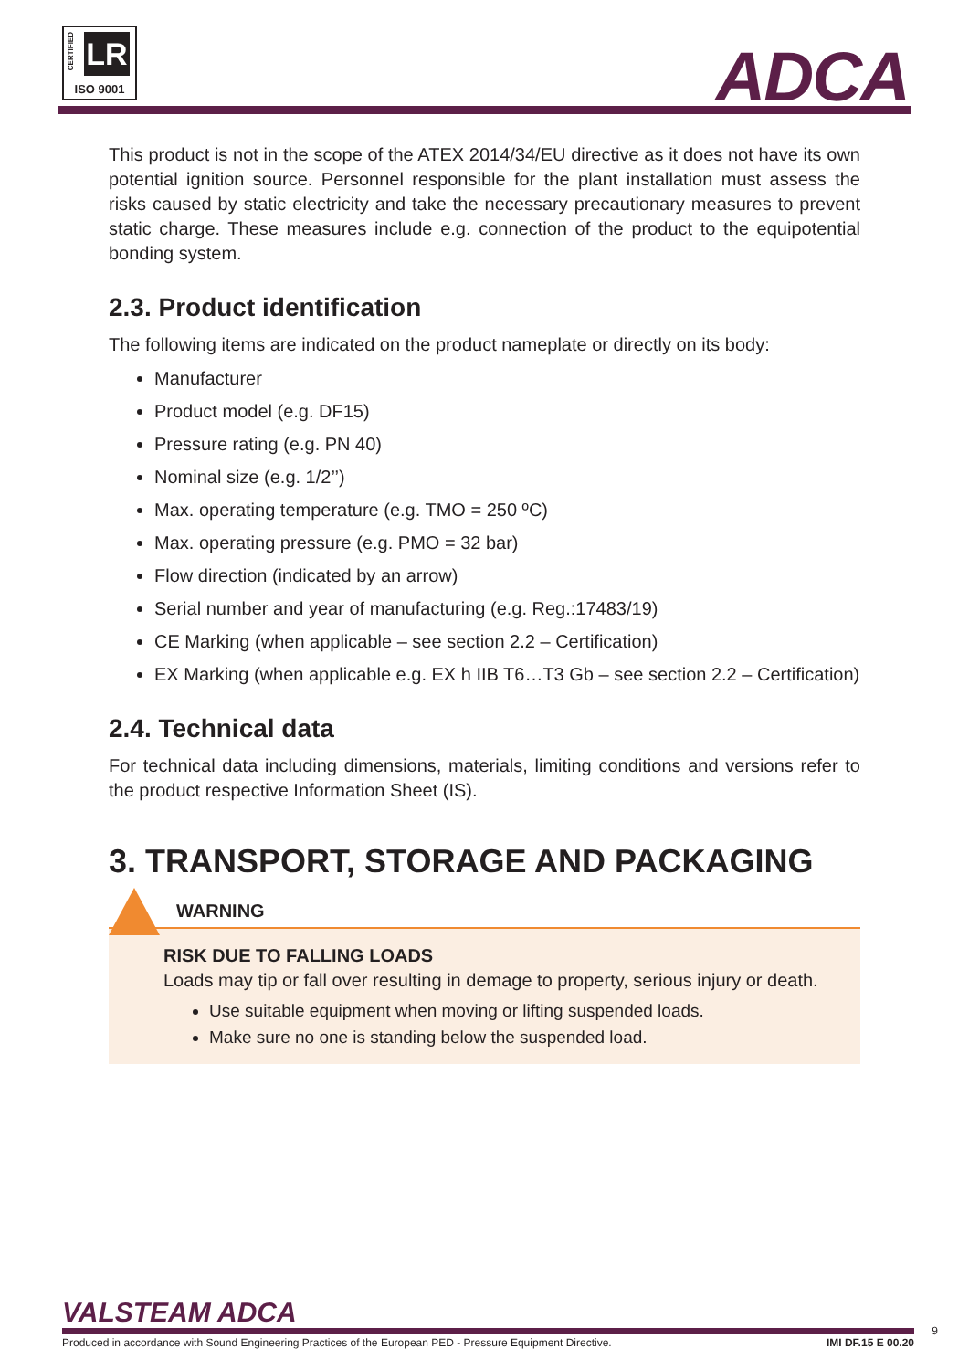CERTIFIED
LR
ISO 9001
ADCA
This product is not in the scope of the ATEX 2014/34/EU directive as it does not have its own potential ignition source. Personnel responsible for the plant installation must assess the risks caused by static electricity and take the necessary precautionary measures to prevent static charge. These measures include e.g. connection of the product to the equipotential bonding system.
2.3. Product identification
The following items are indicated on the product nameplate or directly on its body:
Manufacturer
Product model (e.g. DF15)
Pressure rating (e.g. PN 40)
Nominal size (e.g. 1/2’’)
Max. operating temperature (e.g. TMO = 250 ºC)
Max. operating pressure (e.g. PMO = 32 bar)
Flow direction (indicated by an arrow)
Serial number and year of manufacturing (e.g. Reg.:17483/19)
CE Marking (when applicable – see section 2.2 – Certification)
EX Marking (when applicable e.g. EX h IIB T6…T3 Gb – see section 2.2 – Certification)
2.4. Technical data
For technical data including dimensions, materials, limiting conditions and versions refer to the product respective Information Sheet (IS).
3. TRANSPORT, STORAGE AND PACKAGING
WARNING
RISK DUE TO FALLING LOADS
Loads may tip or fall over resulting in demage to property, serious injury or death.
Use suitable equipment when moving or lifting suspended loads.
Make sure no one is standing below the suspended load.
VALSTEAM ADCA
Produced in accordance with Sound Engineering Practices of the European PED - Pressure Equipment Directive. IMI DF.15 E 00.20
9